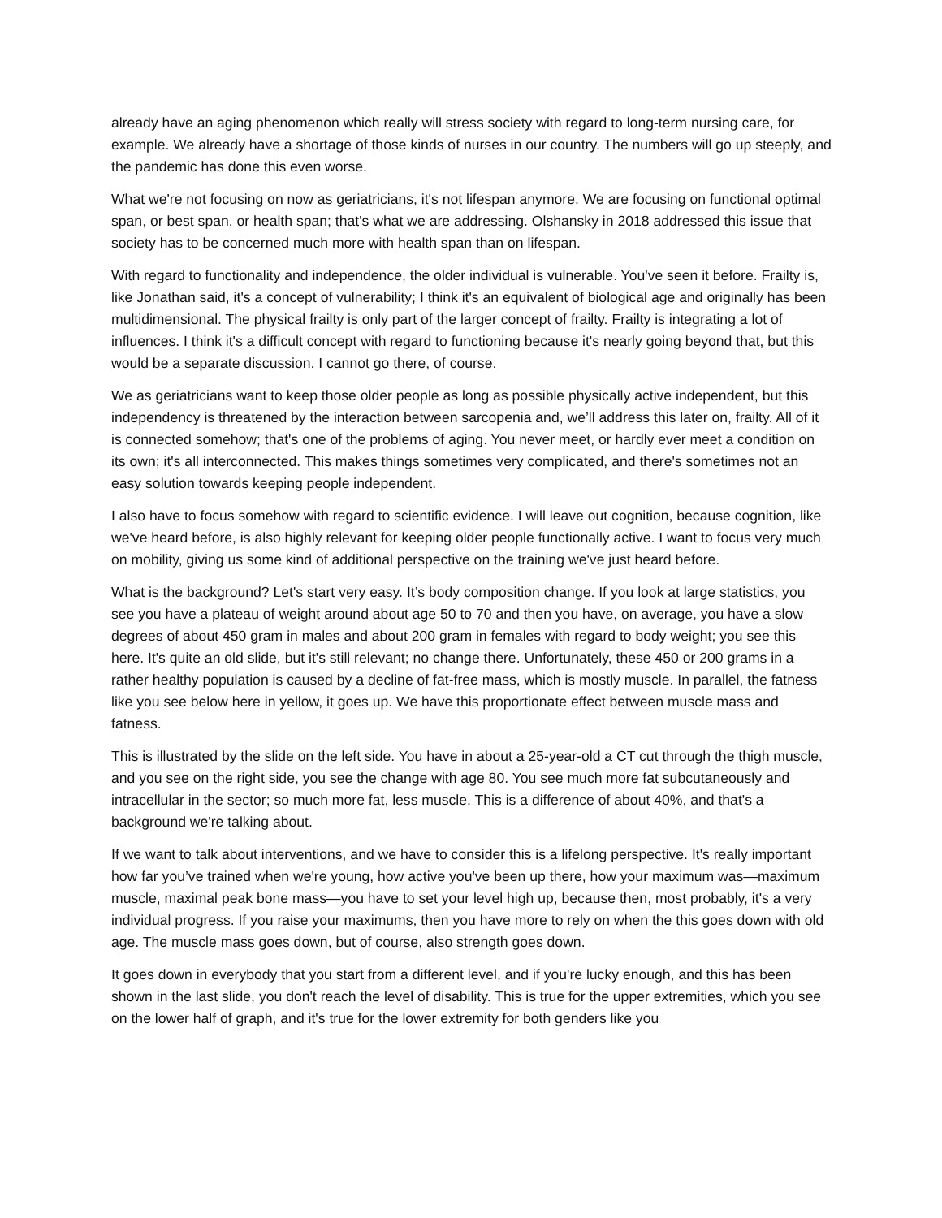already have an aging phenomenon which really will stress society with regard to long-term nursing care, for example. We already have a shortage of those kinds of nurses in our country. The numbers will go up steeply, and the pandemic has done this even worse.
What we're not focusing on now as geriatricians, it's not lifespan anymore. We are focusing on functional optimal span, or best span, or health span; that's what we are addressing. Olshansky in 2018 addressed this issue that society has to be concerned much more with health span than on lifespan.
With regard to functionality and independence, the older individual is vulnerable. You've seen it before. Frailty is, like Jonathan said, it's a concept of vulnerability; I think it's an equivalent of biological age and originally has been multidimensional. The physical frailty is only part of the larger concept of frailty. Frailty is integrating a lot of influences. I think it's a difficult concept with regard to functioning because it's nearly going beyond that, but this would be a separate discussion. I cannot go there, of course.
We as geriatricians want to keep those older people as long as possible physically active independent, but this independency is threatened by the interaction between sarcopenia and, we’ll address this later on, frailty. All of it is connected somehow; that's one of the problems of aging. You never meet, or hardly ever meet a condition on its own; it's all interconnected. This makes things sometimes very complicated, and there's sometimes not an easy solution towards keeping people independent.
I also have to focus somehow with regard to scientific evidence. I will leave out cognition, because cognition, like we've heard before, is also highly relevant for keeping older people functionally active. I want to focus very much on mobility, giving us some kind of additional perspective on the training we've just heard before.
What is the background? Let's start very easy. It’s body composition change. If you look at large statistics, you see you have a plateau of weight around about age 50 to 70 and then you have, on average, you have a slow degrees of about 450 gram in males and about 200 gram in females with regard to body weight; you see this here. It's quite an old slide, but it's still relevant; no change there. Unfortunately, these 450 or 200 grams in a rather healthy population is caused by a decline of fat-free mass, which is mostly muscle. In parallel, the fatness like you see below here in yellow, it goes up. We have this proportionate effect between muscle mass and fatness.
This is illustrated by the slide on the left side. You have in about a 25-year-old a CT cut through the thigh muscle, and you see on the right side, you see the change with age 80. You see much more fat subcutaneously and intracellular in the sector; so much more fat, less muscle. This is a difference of about 40%, and that's a background we're talking about.
If we want to talk about interventions, and we have to consider this is a lifelong perspective. It's really important how far you’ve trained when we're young, how active you've been up there, how your maximum was—maximum muscle, maximal peak bone mass—you have to set your level high up, because then, most probably, it's a very individual progress. If you raise your maximums, then you have more to rely on when the this goes down with old age. The muscle mass goes down, but of course, also strength goes down.
It goes down in everybody that you start from a different level, and if you're lucky enough, and this has been shown in the last slide, you don't reach the level of disability. This is true for the upper extremities, which you see on the lower half of graph, and it's true for the lower extremity for both genders like you